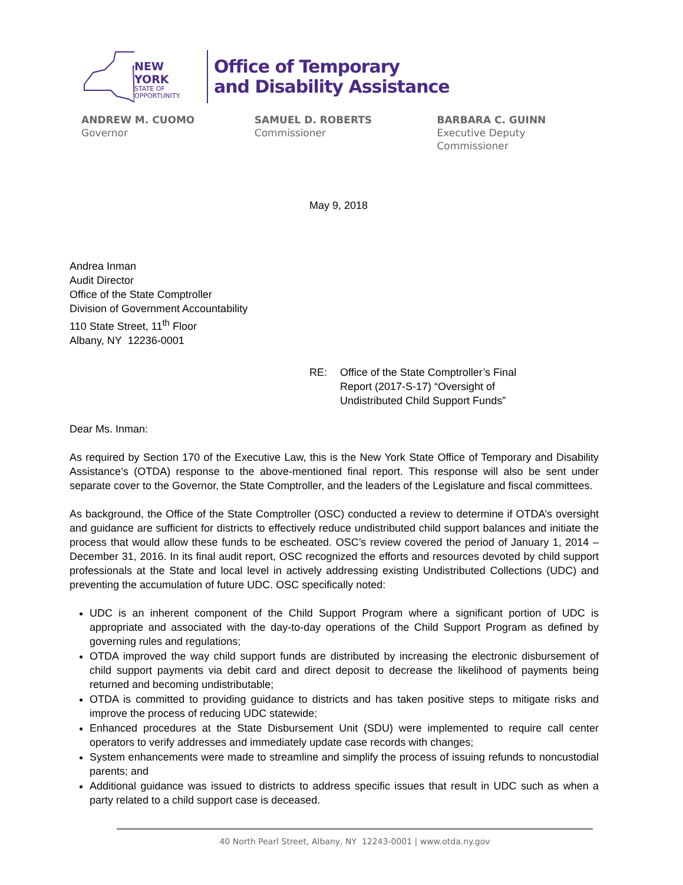NEW YORK
STATE OF
OPPORTUNITY.
Office of Temporary
and Disability Assistance
ANDREW M. CUOMO
Governor
SAMUEL D. ROBERTS
Commissioner
BARBARA C. GUINN
Executive Deputy Commissioner
May 9, 2018
Andrea Inman
Audit Director
Office of the State Comptroller
Division of Government Accountability
110 State Street, 11<sup>th</sup> Floor
Albany, NY 12236-0001
RE: Office of the State Comptroller’s Final
Report (2017-S-17) “Oversight of
Undistributed Child Support Funds”
Dear Ms. Inman:
As required by Section 170 of the Executive Law, this is the New York State Office of Temporary and Disability Assistance’s (OTDA) response to the above-mentioned final report. This response will also be sent under separate cover to the Governor, the State Comptroller, and the leaders of the Legislature and fiscal committees.
As background, the Office of the State Comptroller (OSC) conducted a review to determine if OTDA’s oversight and guidance are sufficient for districts to effectively reduce undistributed child support balances and initiate the process that would allow these funds to be escheated. OSC’s review covered the period of January 1, 2014 – December 31, 2016. In its final audit report, OSC recognized the efforts and resources devoted by child support professionals at the State and local level in actively addressing existing Undistributed Collections (UDC) and preventing the accumulation of future UDC. OSC specifically noted:
UDC is an inherent component of the Child Support Program where a significant portion of UDC is appropriate and associated with the day-to-day operations of the Child Support Program as defined by governing rules and regulations;
OTDA improved the way child support funds are distributed by increasing the electronic disbursement of child support payments via debit card and direct deposit to decrease the likelihood of payments being returned and becoming undistributable;
OTDA is committed to providing guidance to districts and has taken positive steps to mitigate risks and improve the process of reducing UDC statewide;
Enhanced procedures at the State Disbursement Unit (SDU) were implemented to require call center operators to verify addresses and immediately update case records with changes;
System enhancements were made to streamline and simplify the process of issuing refunds to noncustodial parents; and
Additional guidance was issued to districts to address specific issues that result in UDC such as when a party related to a child support case is deceased.
40 North Pearl Street, Albany, NY 12243-0001 | www.otda.ny.gov